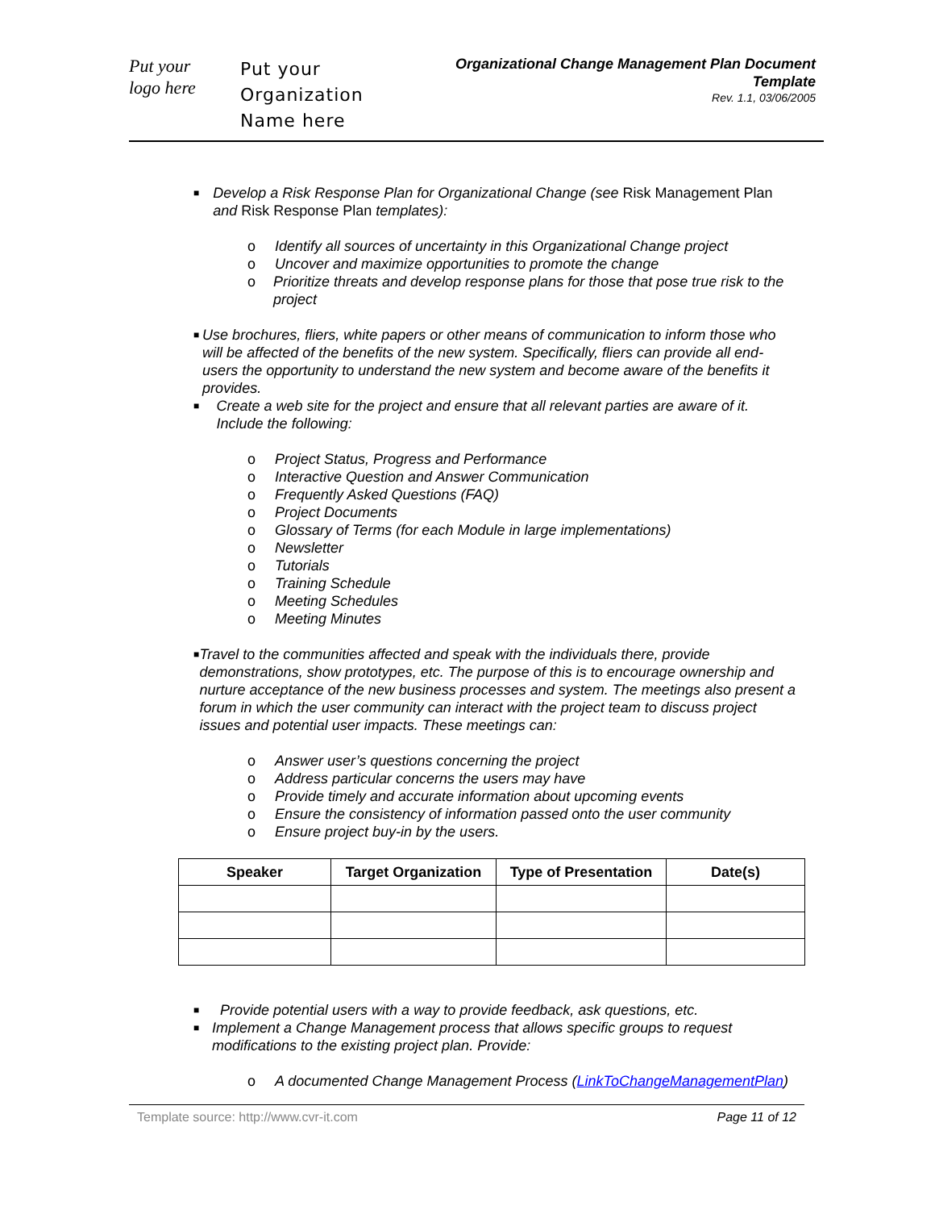Put your
logo here
Put your
Organization
Name here
Organizational Change Management Plan Document Template
Rev. 1.1, 03/06/2005
■ Develop a Risk Response Plan for Organizational Change (see Risk Management Plan and Risk Response Plan templates):
o Identify all sources of uncertainty in this Organizational Change project
o Uncover and maximize opportunities to promote the change
o Prioritize threats and develop response plans for those that pose true risk to the project
■ Use brochures, fliers, white papers or other means of communication to inform those who will be affected of the benefits of the new system. Specifically, fliers can provide all end-users the opportunity to understand the new system and become aware of the benefits it provides.
■ Create a web site for the project and ensure that all relevant parties are aware of it. Include the following:
o Project Status, Progress and Performance
o Interactive Question and Answer Communication
o Frequently Asked Questions (FAQ)
o Project Documents
o Glossary of Terms (for each Module in large implementations)
o Newsletter
o Tutorials
o Training Schedule
o Meeting Schedules
o Meeting Minutes
■ Travel to the communities affected and speak with the individuals there, provide demonstrations, show prototypes, etc. The purpose of this is to encourage ownership and nurture acceptance of the new business processes and system. The meetings also present a forum in which the user community can interact with the project team to discuss project issues and potential user impacts. These meetings can:
o Answer user’s questions concerning the project
o Address particular concerns the users may have
o Provide timely and accurate information about upcoming events
o Ensure the consistency of information passed onto the user community
o Ensure project buy-in by the users.
| Speaker | Target Organization | Type of Presentation | Date(s) |
| --- | --- | --- | --- |
■ Provide potential users with a way to provide feedback, ask questions, etc.
■ Implement a Change Management process that allows specific groups to request modifications to the existing project plan. Provide:
o A documented Change Management Process (LinkToChangeManagementPlan)
Template source: http://www.cvr-it.com Page 11 of 12